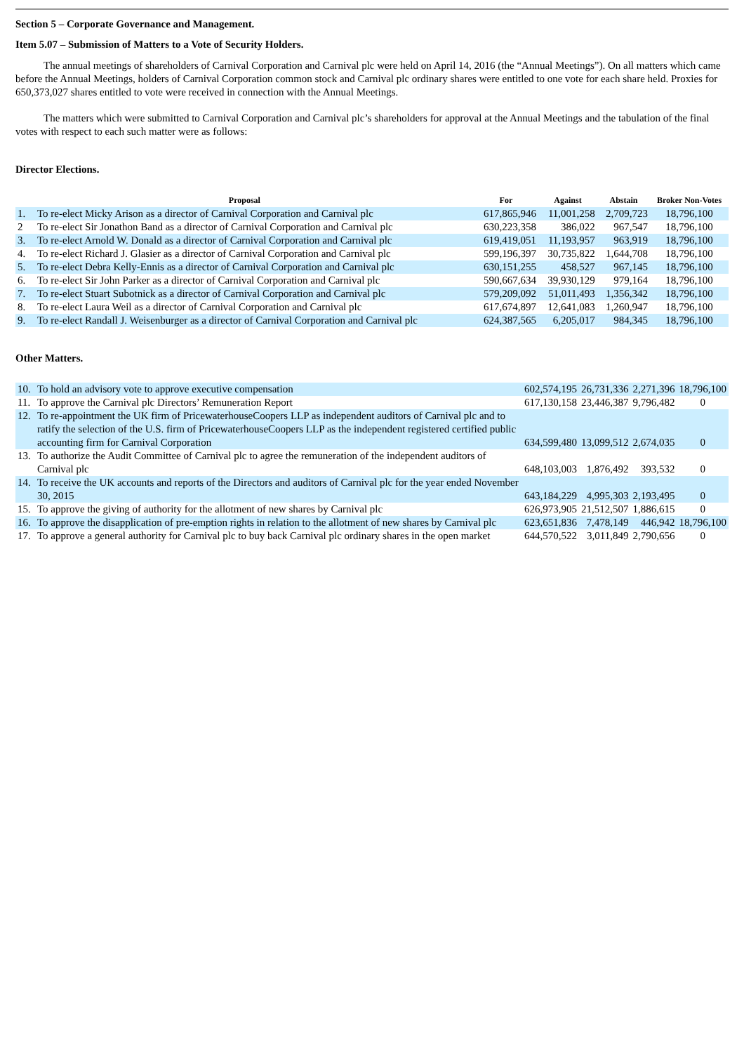Section 5 – Corporate Governance and Management.
Item 5.07 – Submission of Matters to a Vote of Security Holders.
The annual meetings of shareholders of Carnival Corporation and Carnival plc were held on April 14, 2016 (the “Annual Meetings”). On all matters which came before the Annual Meetings, holders of Carnival Corporation common stock and Carnival plc ordinary shares were entitled to one vote for each share held. Proxies for 650,373,027 shares entitled to vote were received in connection with the Annual Meetings.
The matters which were submitted to Carnival Corporation and Carnival plc’s shareholders for approval at the Annual Meetings and the tabulation of the final votes with respect to each such matter were as follows:
Director Elections.
| Proposal | | For | Against | Abstain | Broker Non-Votes |
| --- | --- | --- | --- | --- | --- |
| 1. | To re-elect Micky Arison as a director of Carnival Corporation and Carnival plc | 617,865,946 | 11,001,258 | 2,709,723 | 18,796,100 |
| 2 | To re-elect Sir Jonathon Band as a director of Carnival Corporation and Carnival plc | 630,223,358 | 386,022 | 967,547 | 18,796,100 |
| 3. | To re-elect Arnold W. Donald as a director of Carnival Corporation and Carnival plc | 619,419,051 | 11,193,957 | 963,919 | 18,796,100 |
| 4. | To re-elect Richard J. Glasier as a director of Carnival Corporation and Carnival plc | 599,196,397 | 30,735,822 | 1,644,708 | 18,796,100 |
| 5. | To re-elect Debra Kelly-Ennis as a director of Carnival Corporation and Carnival plc | 630,151,255 | 458,527 | 967,145 | 18,796,100 |
| 6. | To re-elect Sir John Parker as a director of Carnival Corporation and Carnival plc | 590,667,634 | 39,930,129 | 979,164 | 18,796,100 |
| 7. | To re-elect Stuart Subotnick as a director of Carnival Corporation and Carnival plc | 579,209,092 | 51,011,493 | 1,356,342 | 18,796,100 |
| 8. | To re-elect Laura Weil as a director of Carnival Corporation and Carnival plc | 617,674,897 | 12,641,083 | 1,260,947 | 18,796,100 |
| 9. | To re-elect Randall J. Weisenburger as a director of Carnival Corporation and Carnival plc | 624,387,565 | 6,205,017 | 984,345 | 18,796,100 |
Other Matters.
| 10. | To hold an advisory vote to approve executive compensation | 602,574,195 | 26,731,336 | 2,271,396 | 18,796,100 |
| 11. | To approve the Carnival plc Directors’ Remuneration Report | 617,130,158 | 23,446,387 | 9,796,482 | 0 |
| 12. | To re-appointment the UK firm of PricewaterhouseCoopers LLP as independent auditors of Carnival plc and to ratify the selection of the U.S. firm of PricewaterhouseCoopers LLP as the independent registered certified public accounting firm for Carnival Corporation | 634,599,480 | 13,099,512 | 2,674,035 | 0 |
| 13. | To authorize the Audit Committee of Carnival plc to agree the remuneration of the independent auditors of Carnival plc | 648,103,003 | 1,876,492 | 393,532 | 0 |
| 14. | To receive the UK accounts and reports of the Directors and auditors of Carnival plc for the year ended November 30, 2015 | 643,184,229 | 4,995,303 | 2,193,495 | 0 |
| 15. | To approve the giving of authority for the allotment of new shares by Carnival plc | 626,973,905 | 21,512,507 | 1,886,615 | 0 |
| 16. | To approve the disapplication of pre-emption rights in relation to the allotment of new shares by Carnival plc | 623,651,836 | 7,478,149 | 446,942 | 18,796,100 |
| 17. | To approve a general authority for Carnival plc to buy back Carnival plc ordinary shares in the open market | 644,570,522 | 3,011,849 | 2,790,656 | 0 |